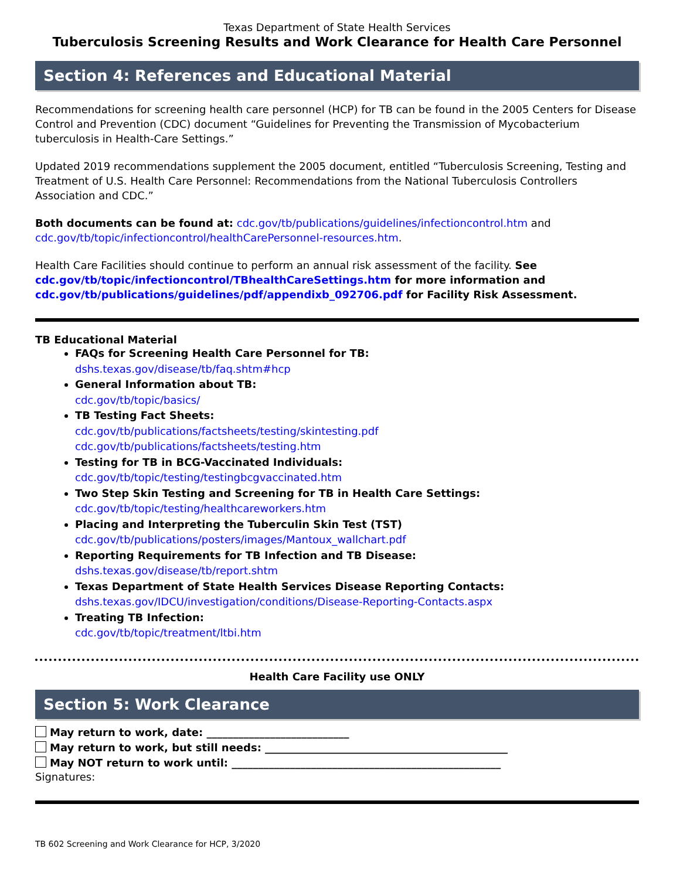Texas Department of State Health Services
Tuberculosis Screening Results and Work Clearance for Health Care Personnel
Section 4: References and Educational Material
Recommendations for screening health care personnel (HCP) for TB can be found in the 2005 Centers for Disease Control and Prevention (CDC) document “Guidelines for Preventing the Transmission of Mycobacterium tuberculosis in Health-Care Settings.”
Updated 2019 recommendations supplement the 2005 document, entitled “Tuberculosis Screening, Testing and Treatment of U.S. Health Care Personnel: Recommendations from the National Tuberculosis Controllers Association and CDC.”
Both documents can be found at: cdc.gov/tb/publications/guidelines/infectioncontrol.htm and cdc.gov/tb/topic/infectioncontrol/healthCarePersonnel-resources.htm.
Health Care Facilities should continue to perform an annual risk assessment of the facility. See cdc.gov/tb/topic/infectioncontrol/TBhealthCareSettings.htm for more information and cdc.gov/tb/publications/guidelines/pdf/appendixb_092706.pdf for Facility Risk Assessment.
TB Educational Material
FAQs for Screening Health Care Personnel for TB:
dshs.texas.gov/disease/tb/faq.shtm#hcp
General Information about TB:
cdc.gov/tb/topic/basics/
TB Testing Fact Sheets:
cdc.gov/tb/publications/factsheets/testing/skintesting.pdf
cdc.gov/tb/publications/factsheets/testing.htm
Testing for TB in BCG-Vaccinated Individuals:
cdc.gov/tb/topic/testing/testingbcgvaccinated.htm
Two Step Skin Testing and Screening for TB in Health Care Settings:
cdc.gov/tb/topic/testing/healthcareworkers.htm
Placing and Interpreting the Tuberculin Skin Test (TST)
cdc.gov/tb/publications/posters/images/Mantoux_wallchart.pdf
Reporting Requirements for TB Infection and TB Disease:
dshs.texas.gov/disease/tb/report.shtm
Texas Department of State Health Services Disease Reporting Contacts:
dshs.texas.gov/IDCU/investigation/conditions/Disease-Reporting-Contacts.aspx
Treating TB Infection:
cdc.gov/tb/topic/treatment/ltbi.htm
Health Care Facility use ONLY
Section 5: Work Clearance
May return to work, date: ___________________________
May return to work, but still needs: ______________________________________________
May NOT return to work until: ___________________________________________________
Signatures:
TB 602 Screening and Work Clearance for HCP, 3/2020